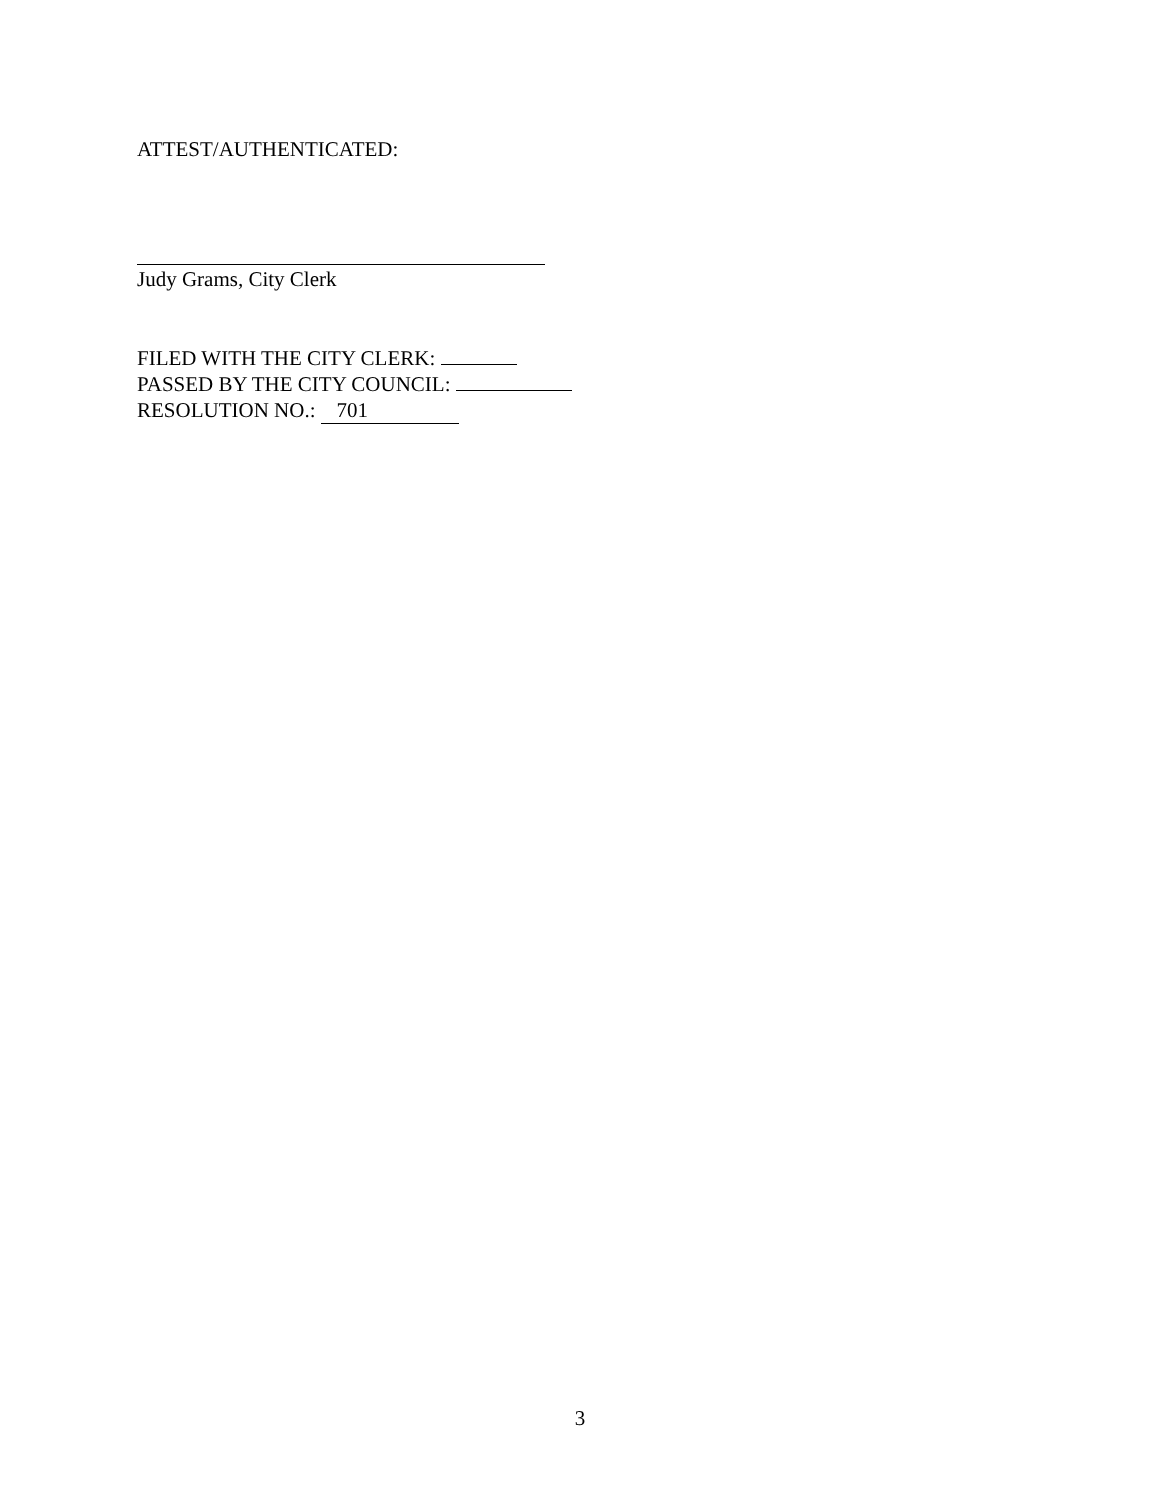ATTEST/AUTHENTICATED:
Judy Grams, City Clerk
FILED WITH THE CITY CLERK:
PASSED BY THE CITY COUNCIL:
RESOLUTION NO.: 701
3